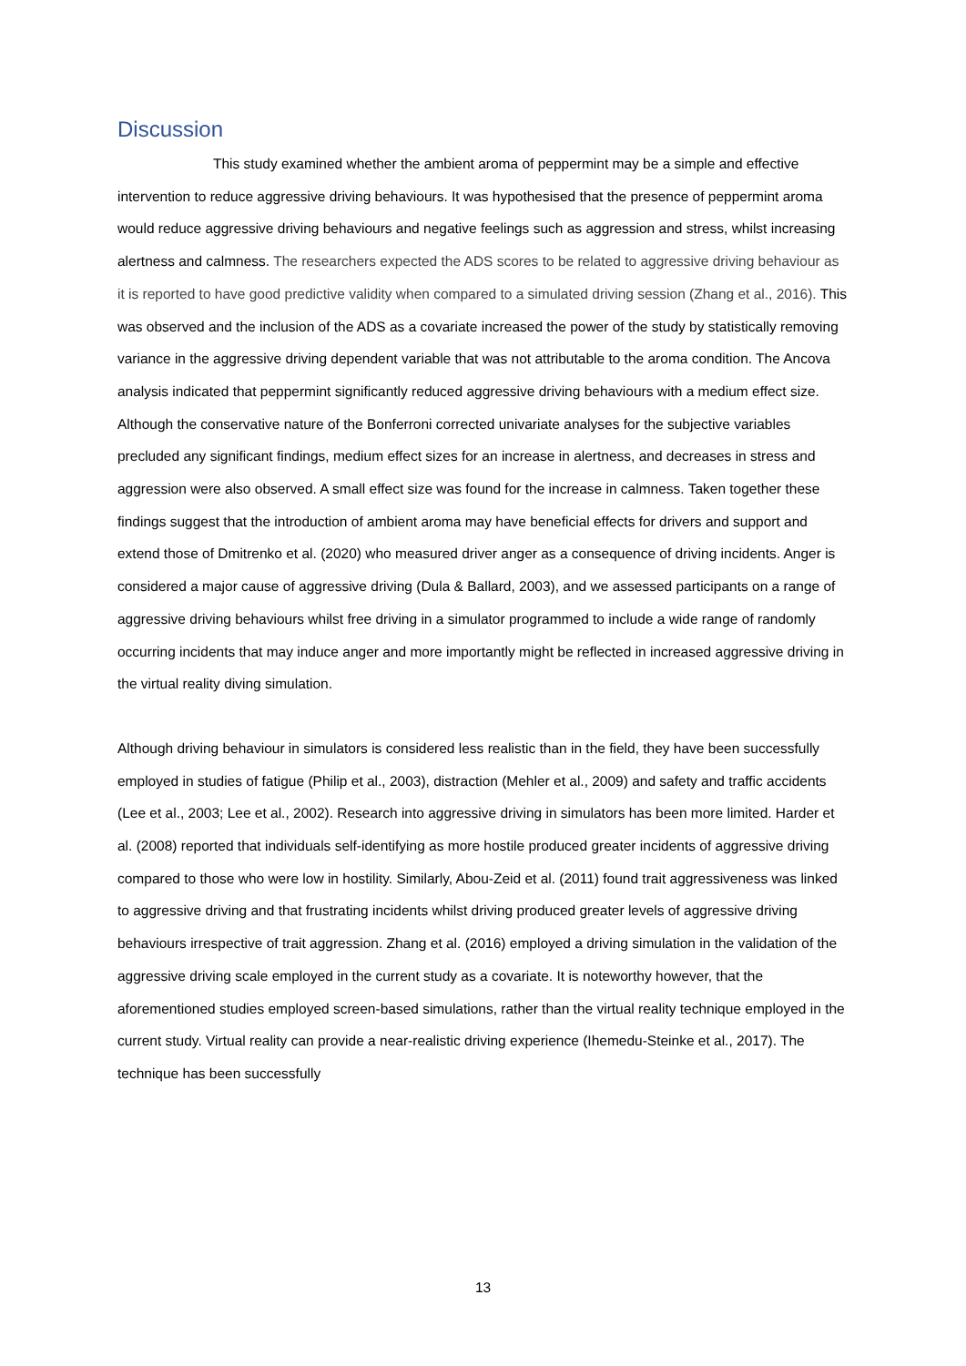Discussion
This study examined whether the ambient aroma of peppermint may be a simple and effective intervention to reduce aggressive driving behaviours. It was hypothesised that the presence of peppermint aroma would reduce aggressive driving behaviours and negative feelings such as aggression and stress, whilst increasing alertness and calmness. The researchers expected the ADS scores to be related to aggressive driving behaviour as it is reported to have good predictive validity when compared to a simulated driving session (Zhang et al., 2016). This was observed and the inclusion of the ADS as a covariate increased the power of the study by statistically removing variance in the aggressive driving dependent variable that was not attributable to the aroma condition. The Ancova analysis indicated that peppermint significantly reduced aggressive driving behaviours with a medium effect size. Although the conservative nature of the Bonferroni corrected univariate analyses for the subjective variables precluded any significant findings, medium effect sizes for an increase in alertness, and decreases in stress and aggression were also observed. A small effect size was found for the increase in calmness. Taken together these findings suggest that the introduction of ambient aroma may have beneficial effects for drivers and support and extend those of Dmitrenko et al. (2020) who measured driver anger as a consequence of driving incidents. Anger is considered a major cause of aggressive driving (Dula & Ballard, 2003), and we assessed participants on a range of aggressive driving behaviours whilst free driving in a simulator programmed to include a wide range of randomly occurring incidents that may induce anger and more importantly might be reflected in increased aggressive driving in the virtual reality diving simulation.
Although driving behaviour in simulators is considered less realistic than in the field, they have been successfully employed in studies of fatigue (Philip et al., 2003), distraction (Mehler et al., 2009) and safety and traffic accidents (Lee et al., 2003; Lee et al., 2002). Research into aggressive driving in simulators has been more limited. Harder et al. (2008) reported that individuals self-identifying as more hostile produced greater incidents of aggressive driving compared to those who were low in hostility. Similarly, Abou-Zeid et al. (2011) found trait aggressiveness was linked to aggressive driving and that frustrating incidents whilst driving produced greater levels of aggressive driving behaviours irrespective of trait aggression. Zhang et al. (2016) employed a driving simulation in the validation of the aggressive driving scale employed in the current study as a covariate. It is noteworthy however, that the aforementioned studies employed screen-based simulations, rather than the virtual reality technique employed in the current study. Virtual reality can provide a near-realistic driving experience (Ihemedu-Steinke et al., 2017). The technique has been successfully
13